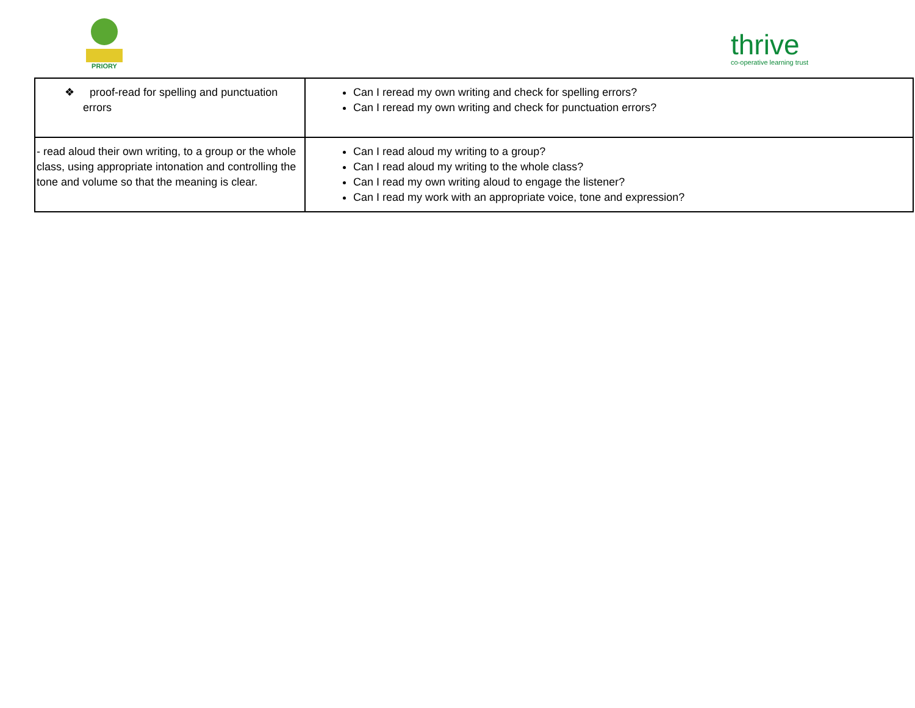PRIORY
thrive
co-operative learning trust
| ❖ proof-read for spelling and punctuation errors | Can I reread my own writing and check for spelling errors? Can I reread my own writing and check for punctuation errors? |
| - read aloud their own writing, to a group or the whole class, using appropriate intonation and controlling the tone and volume so that the meaning is clear. | Can I read aloud my writing to a group? Can I read aloud my writing to the whole class? Can I read my own writing aloud to engage the listener? Can I read my work with an appropriate voice, tone and expression? |